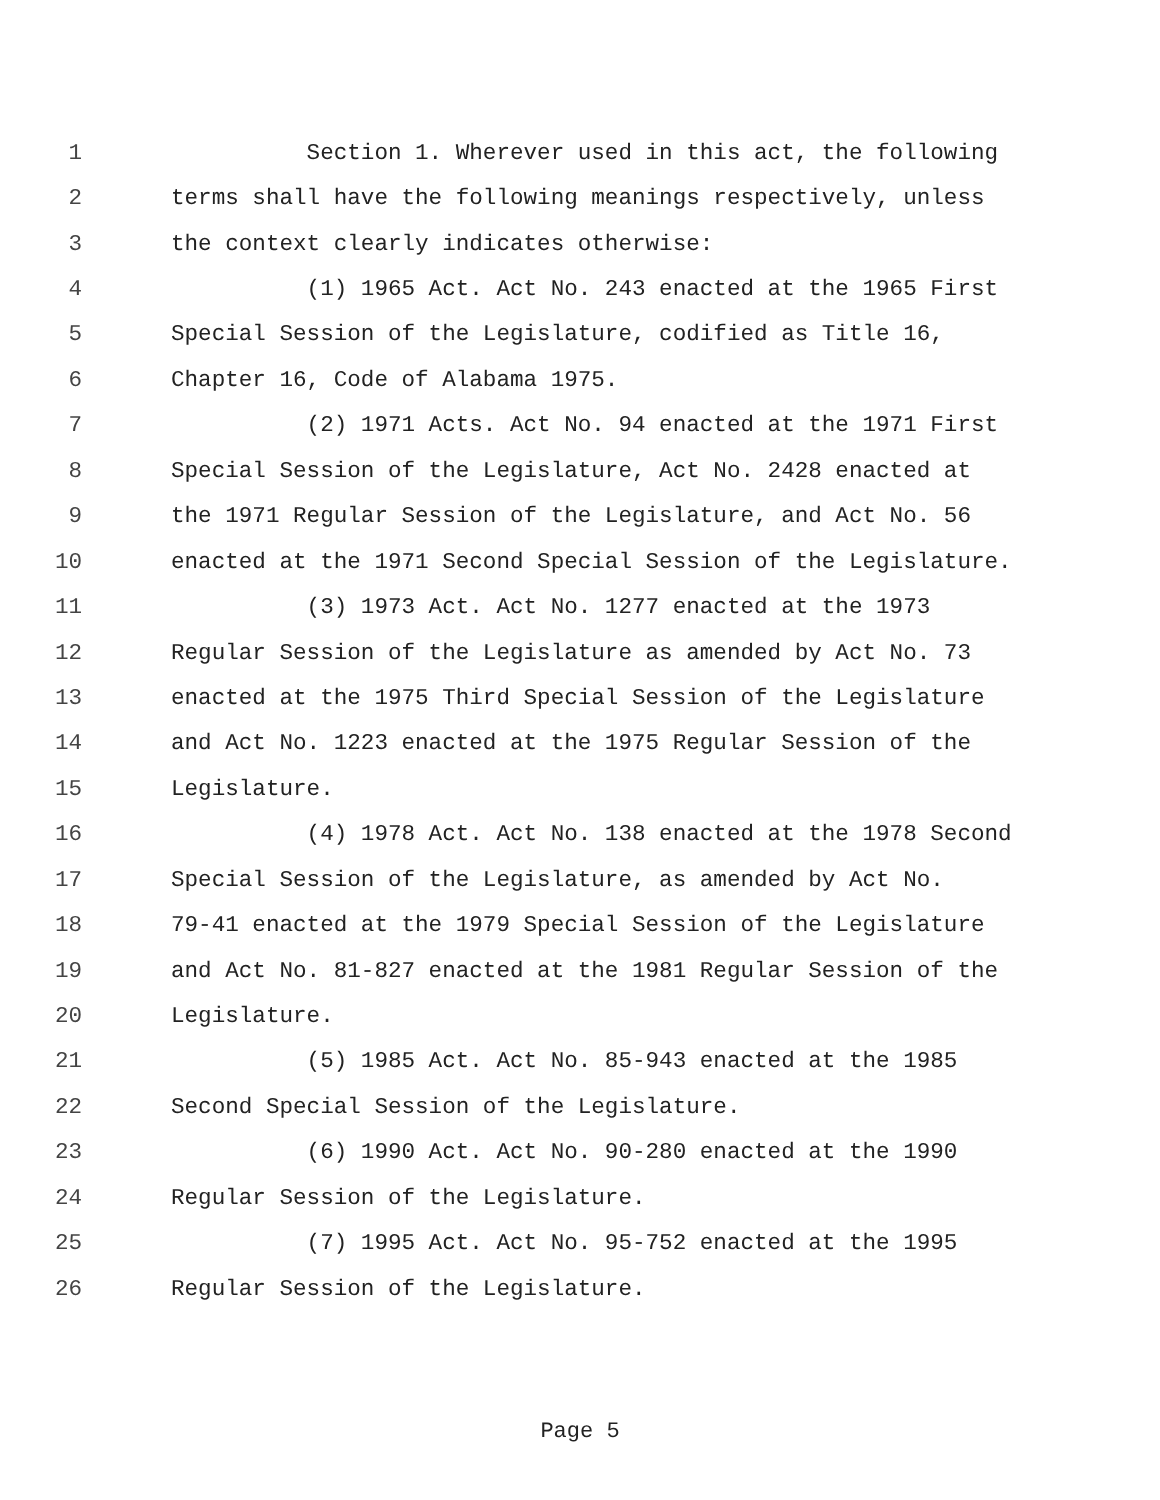1 Section 1. Wherever used in this act, the following
2 terms shall have the following meanings respectively, unless
3 the context clearly indicates otherwise:
4 (1) 1965 Act. Act No. 243 enacted at the 1965 First
5 Special Session of the Legislature, codified as Title 16,
6 Chapter 16, Code of Alabama 1975.
7 (2) 1971 Acts. Act No. 94 enacted at the 1971 First
8 Special Session of the Legislature, Act No. 2428 enacted at
9 the 1971 Regular Session of the Legislature, and Act No. 56
10 enacted at the 1971 Second Special Session of the Legislature.
11 (3) 1973 Act. Act No. 1277 enacted at the 1973
12 Regular Session of the Legislature as amended by Act No. 73
13 enacted at the 1975 Third Special Session of the Legislature
14 and Act No. 1223 enacted at the 1975 Regular Session of the
15 Legislature.
16 (4) 1978 Act. Act No. 138 enacted at the 1978 Second
17 Special Session of the Legislature, as amended by Act No.
18 79-41 enacted at the 1979 Special Session of the Legislature
19 and Act No. 81-827 enacted at the 1981 Regular Session of the
20 Legislature.
21 (5) 1985 Act. Act No. 85-943 enacted at the 1985
22 Second Special Session of the Legislature.
23 (6) 1990 Act. Act No. 90-280 enacted at the 1990
24 Regular Session of the Legislature.
25 (7) 1995 Act. Act No. 95-752 enacted at the 1995
26 Regular Session of the Legislature.
Page 5